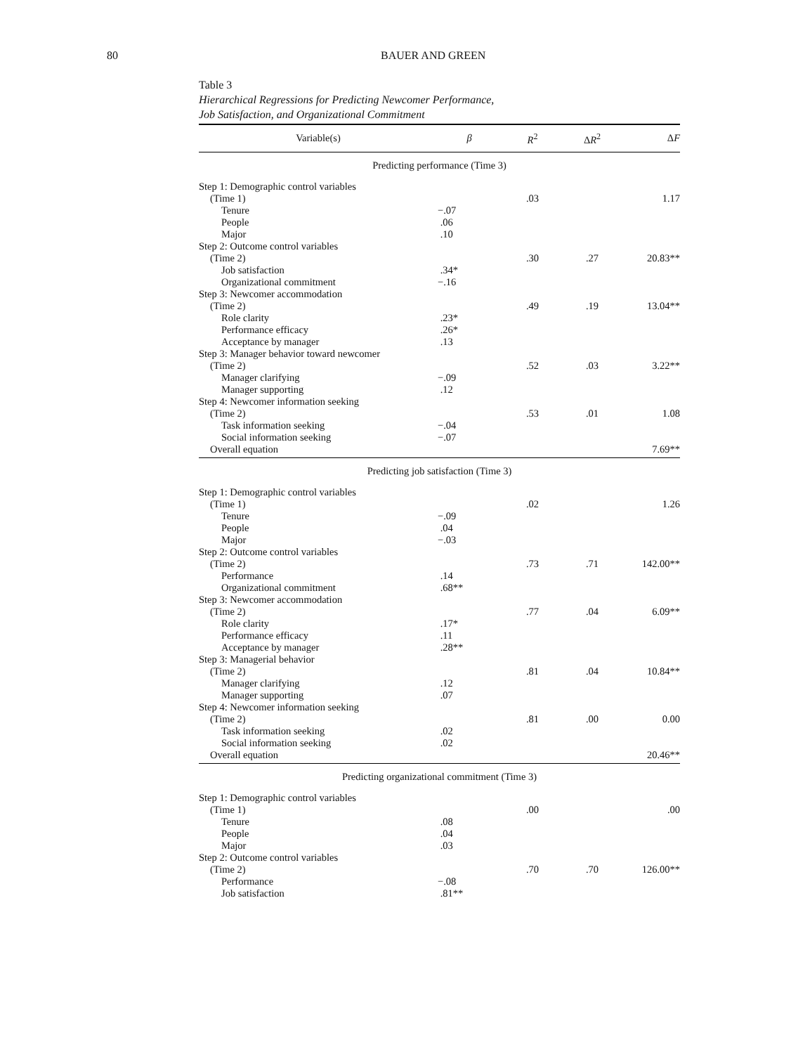80 BAUER AND GREEN
Table 3
Hierarchical Regressions for Predicting Newcomer Performance,
Job Satisfaction, and Organizational Commitment
| Variable(s) | β | R<sup>2</sup> | Δ R<sup>2</sup> | Δ F |
| --- | --- | --- | --- | --- |
| Predicting performance (Time 3) | | | | |
| Step 1: Demographic control variables | | | | |
| (Time 1) | | .03 | | 1.17 |
| Tenure | −.07 | | | |
| People | .06 | | | |
| Major | .10 | | | |
| Step 2: Outcome control variables | | | | |
| (Time 2) | | .30 | .27 | 20.83** |
| Job satisfaction | .34* | | | |
| Organizational commitment | −.16 | | | |
| Step 3: Newcomer accommodation | | | | |
| (Time 2) | | .49 | .19 | 13.04** |
| Role clarity | .23* | | | |
| Performance efficacy | .26* | | | |
| Acceptance by manager | .13 | | | |
| Step 3: Manager behavior toward newcomer | | | | |
| (Time 2) | | .52 | .03 | 3.22** |
| Manager clarifying | −.09 | | | |
| Manager supporting | .12 | | | |
| Step 4: Newcomer information seeking | | | | |
| (Time 2) | | .53 | .01 | 1.08 |
| Task information seeking | −.04 | | | |
| Social information seeking | −.07 | | | |
| Overall equation | | | | 7.69** |
| Predicting job satisfaction (Time 3) | | | | |
| Step 1: Demographic control variables | | | | |
| (Time 1) | | .02 | | 1.26 |
| Tenure | −.09 | | | |
| People | .04 | | | |
| Major | −.03 | | | |
| Step 2: Outcome control variables | | | | |
| (Time 2) | | .73 | .71 | 142.00** |
| Performance | .14 | | | |
| Organizational commitment | .68** | | | |
| Step 3: Newcomer accommodation | | | | |
| (Time 2) | | .77 | .04 | 6.09** |
| Role clarity | .17* | | | |
| Performance efficacy | .11 | | | |
| Acceptance by manager | .28** | | | |
| Step 3: Managerial behavior | | | | |
| (Time 2) | | .81 | .04 | 10.84** |
| Manager clarifying | .12 | | | |
| Manager supporting | .07 | | | |
| Step 4: Newcomer information seeking | | | | |
| (Time 2) | | .81 | .00 | 0.00 |
| Task information seeking | .02 | | | |
| Social information seeking | .02 | | | |
| Overall equation | | | | 20.46** |
| Predicting organizational commitment (Time 3) | | | | |
| Step 1: Demographic control variables | | | | |
| (Time 1) | | .00 | | .00 |
| Tenure | .08 | | | |
| People | .04 | | | |
| Major | .03 | | | |
| Step 2: Outcome control variables | | | | |
| (Time 2) | | .70 | .70 | 126.00** |
| Performance | −.08 | | | |
| Job satisfaction | .81** | | | |